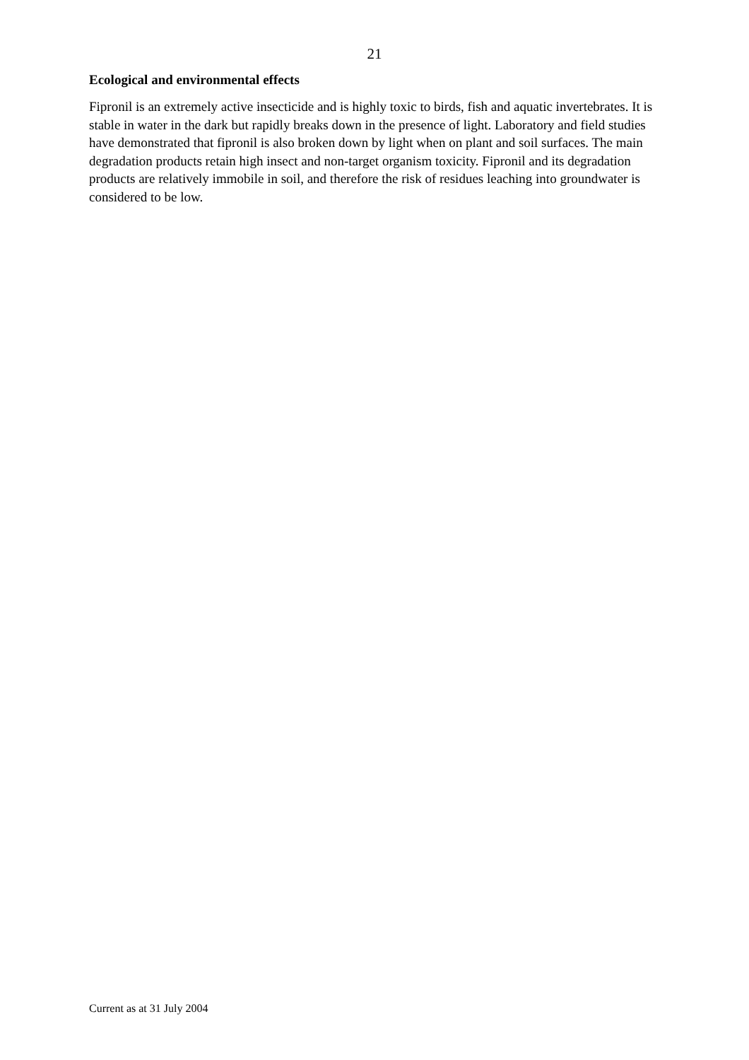21
Ecological and environmental effects
Fipronil is an extremely active insecticide and is highly toxic to birds, fish and aquatic invertebrates. It is stable in water in the dark but rapidly breaks down in the presence of light. Laboratory and field studies have demonstrated that fipronil is also broken down by light when on plant and soil surfaces. The main degradation products retain high insect and non-target organism toxicity. Fipronil and its degradation products are relatively immobile in soil, and therefore the risk of residues leaching into groundwater is considered to be low.
Current as at 31 July 2004